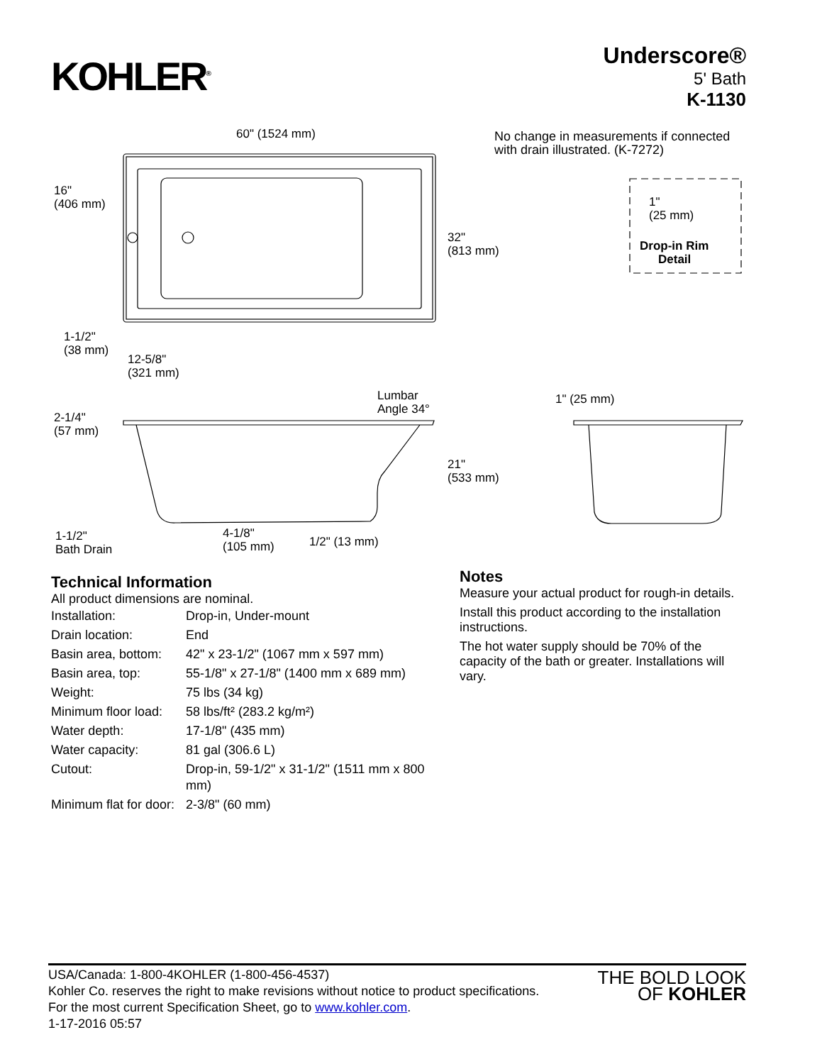KOHLER<sup>®</sup>
Underscore®
5' Bath
K-1130
No change in measurements if connected
with drain illustrated. (K-7272)
60" (1524 mm)
16"
(406 mm)
32"
(813 mm)
1-1/2"
(38 mm)
12-5/8"
(321 mm)
1"
(25 mm)
Drop-in Rim
Detail
Lumbar
Angle 34°
2-1/4"
(57 mm)
21"
(533 mm)
1" (25 mm)
1-1/2"
Bath Drain
4-1/8"
(105 mm)
1/2" (13 mm)
Technical Information
All product dimensions are nominal.
| Installation: | Drop-in, Under-mount |
| Drain location: | End |
| Basin area, bottom: | 42" x 23-1/2" (1067 mm x 597 mm) |
| Basin area, top: | 55-1/8" x 27-1/8" (1400 mm x 689 mm) |
| Weight: | 75 lbs (34 kg) |
| Minimum floor load: | 58 lbs/ft² (283.2 kg/m²) |
| Water depth: | 17-1/8" (435 mm) |
| Water capacity: | 81 gal (306.6 L) |
| Cutout: | Drop-in, 59-1/2" x 31-1/2" (1511 mm x 800 mm) |
| Minimum flat for door: | 2-3/8" (60 mm) |
Notes
Measure your actual product for rough-in details.
Install this product according to the installation instructions.
The hot water supply should be 70% of the capacity of the bath or greater. Installations will vary.
USA/Canada: 1-800-4KOHLER (1-800-456-4537)
Kohler Co. reserves the right to make revisions without notice to product specifications.
For the most current Specification Sheet, go to www.kohler.com.
1-17-2016 05:57
THE BOLD LOOK
OF KOHLER